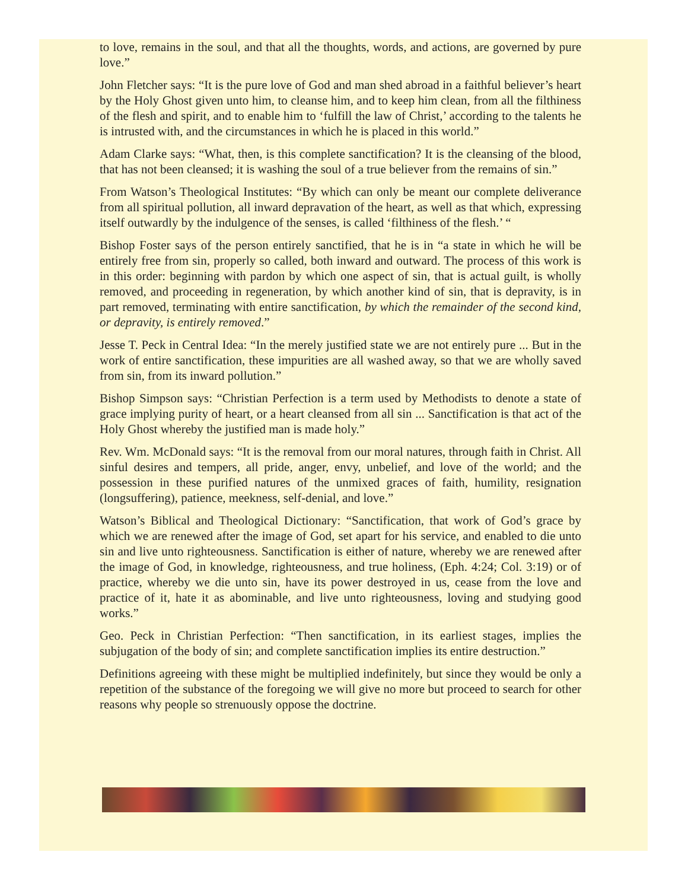to love, remains in the soul, and that all the thoughts, words, and actions, are governed by pure love.”
John Fletcher says: “It is the pure love of God and man shed abroad in a faithful believer’s heart by the Holy Ghost given unto him, to cleanse him, and to keep him clean, from all the filthiness of the flesh and spirit, and to enable him to ‘fulfill the law of Christ,’ according to the talents he is intrusted with, and the circumstances in which he is placed in this world.”
Adam Clarke says: “What, then, is this complete sanctification? It is the cleansing of the blood, that has not been cleansed; it is washing the soul of a true believer from the remains of sin.”
From Watson’s Theological Institutes: “By which can only be meant our complete deliverance from all spiritual pollution, all inward depravation of the heart, as well as that which, expressing itself outwardly by the indulgence of the senses, is called ‘filthiness of the flesh.’ “
Bishop Foster says of the person entirely sanctified, that he is in “a state in which he will be entirely free from sin, properly so called, both inward and outward. The process of this work is in this order: beginning with pardon by which one aspect of sin, that is actual guilt, is wholly removed, and proceeding in regeneration, by which another kind of sin, that is depravity, is in part removed, terminating with entire sanctification, by which the remainder of the second kind, or depravity, is entirely removed.”
Jesse T. Peck in Central Idea: “In the merely justified state we are not entirely pure ... But in the work of entire sanctification, these impurities are all washed away, so that we are wholly saved from sin, from its inward pollution.”
Bishop Simpson says: “Christian Perfection is a term used by Methodists to denote a state of grace implying purity of heart, or a heart cleansed from all sin ... Sanctification is that act of the Holy Ghost whereby the justified man is made holy.”
Rev. Wm. McDonald says: “It is the removal from our moral natures, through faith in Christ. All sinful desires and tempers, all pride, anger, envy, unbelief, and love of the world; and the possession in these purified natures of the unmixed graces of faith, humility, resignation (longsuffering), patience, meekness, self-denial, and love.”
Watson’s Biblical and Theological Dictionary: “Sanctification, that work of God’s grace by which we are renewed after the image of God, set apart for his service, and enabled to die unto sin and live unto righteousness. Sanctification is either of nature, whereby we are renewed after the image of God, in knowledge, righteousness, and true holiness, (Eph. 4:24; Col. 3:19) or of practice, whereby we die unto sin, have its power destroyed in us, cease from the love and practice of it, hate it as abominable, and live unto righteousness, loving and studying good works.”
Geo. Peck in Christian Perfection: “Then sanctification, in its earliest stages, implies the subjugation of the body of sin; and complete sanctification implies its entire destruction.”
Definitions agreeing with these might be multiplied indefinitely, but since they would be only a repetition of the substance of the foregoing we will give no more but proceed to search for other reasons why people so strenuously oppose the doctrine.